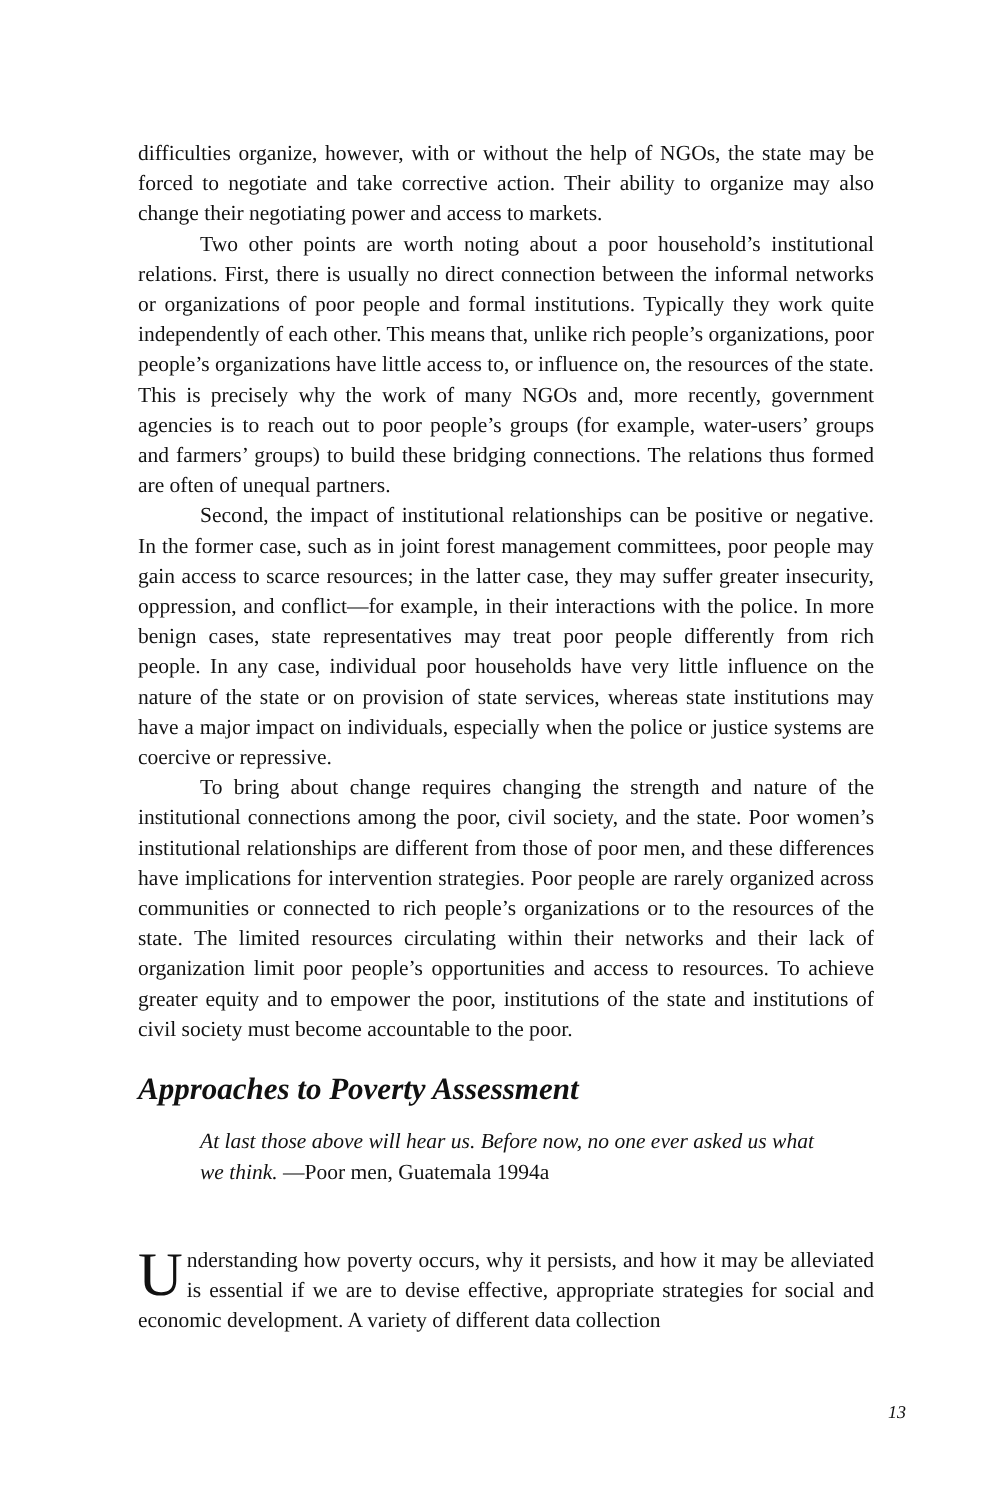difficulties organize, however, with or without the help of NGOs, the state may be forced to negotiate and take corrective action. Their ability to organize may also change their negotiating power and access to markets.
Two other points are worth noting about a poor household’s institutional relations. First, there is usually no direct connection between the informal networks or organizations of poor people and formal institutions. Typically they work quite independently of each other. This means that, unlike rich people’s organizations, poor people’s organizations have little access to, or influence on, the resources of the state. This is precisely why the work of many NGOs and, more recently, government agencies is to reach out to poor people’s groups (for example, water-users’ groups and farmers’ groups) to build these bridging connections. The relations thus formed are often of unequal partners.
Second, the impact of institutional relationships can be positive or negative. In the former case, such as in joint forest management committees, poor people may gain access to scarce resources; in the latter case, they may suffer greater insecurity, oppression, and conflict—for example, in their interactions with the police. In more benign cases, state representatives may treat poor people differently from rich people. In any case, individual poor households have very little influence on the nature of the state or on provision of state services, whereas state institutions may have a major impact on individuals, especially when the police or justice systems are coercive or repressive.
To bring about change requires changing the strength and nature of the institutional connections among the poor, civil society, and the state. Poor women’s institutional relationships are different from those of poor men, and these differences have implications for intervention strategies. Poor people are rarely organized across communities or connected to rich people’s organizations or to the resources of the state. The limited resources circulating within their networks and their lack of organization limit poor people’s opportunities and access to resources. To achieve greater equity and to empower the poor, institutions of the state and institutions of civil society must become accountable to the poor.
Approaches to Poverty Assessment
At last those above will hear us. Before now, no one ever asked us what we think. —Poor men, Guatemala 1994a
Understanding how poverty occurs, why it persists, and how it may be alleviated is essential if we are to devise effective, appropriate strategies for social and economic development. A variety of different data collection
13